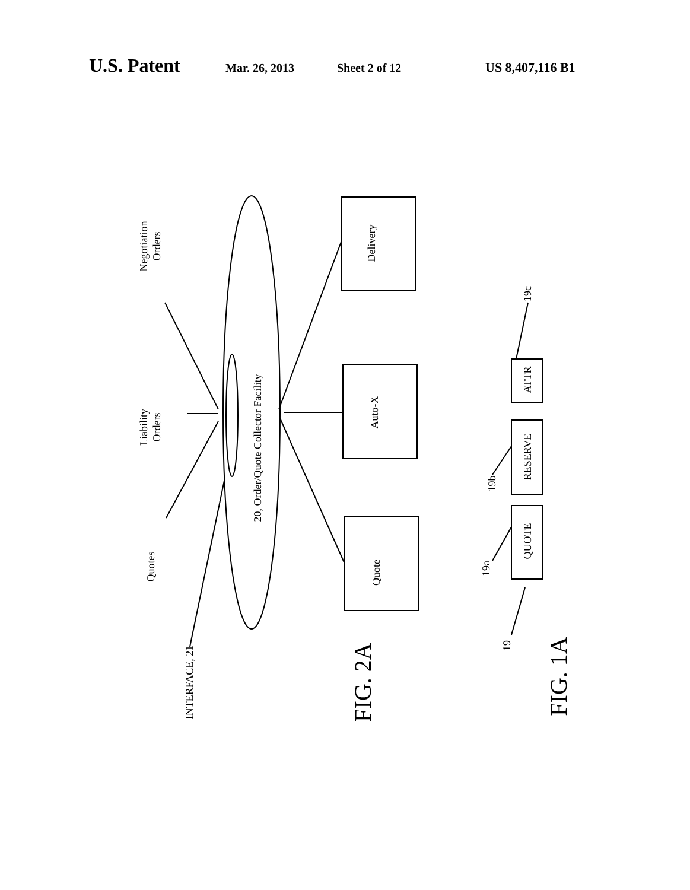U.S. Patent Mar. 26, 2013 Sheet 2 of 12 US 8,407,116 B1
Negotiation
Orders
Liability
Orders
Quotes
20, Order/Quote Collector Facility
Delivery
Auto-X
Quote
INTERFACE, 21
FIG. 2A
ATTR
RESERVE
QUOTE
19c
19b
19a
19
FIG. 1A